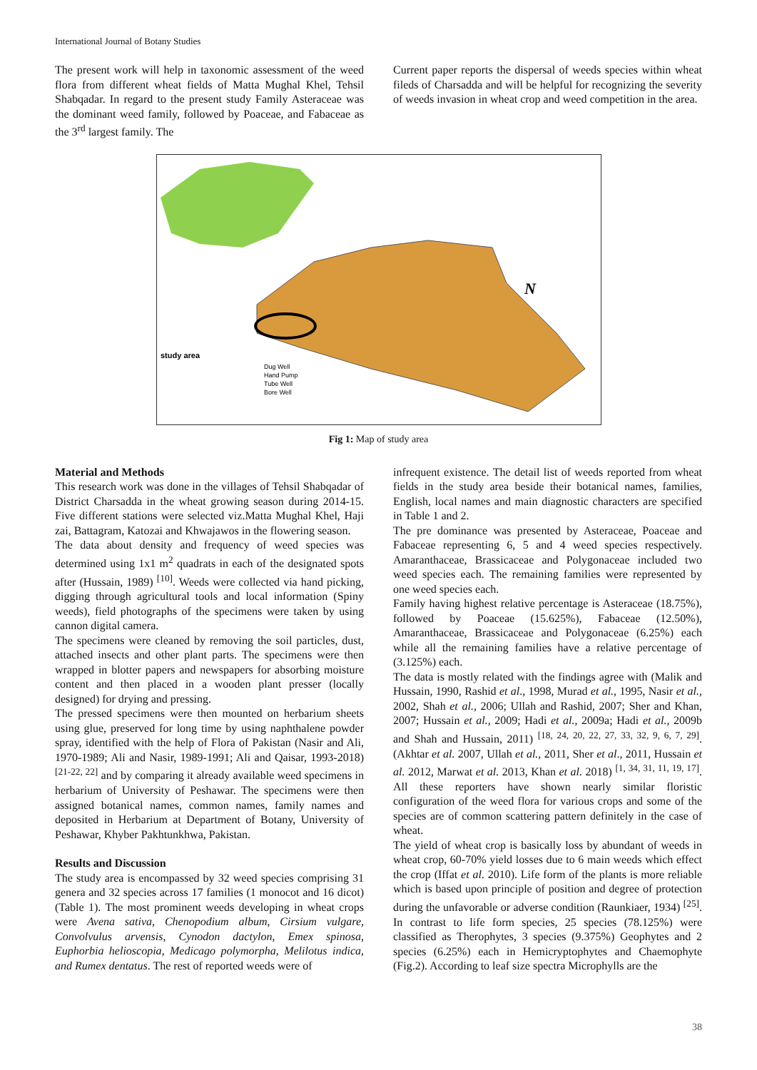International Journal of Botany Studies
The present work will help in taxonomic assessment of the weed flora from different wheat fields of Matta Mughal Khel, Tehsil Shabqadar. In regard to the present study Family Asteraceae was the dominant weed family, followed by Poaceae, and Fabaceae as the 3<sup>rd</sup> largest family. The
Current paper reports the dispersal of weeds species within wheat fileds of Charsadda and will be helpful for recognizing the severity of weeds invasion in wheat crop and weed competition in the area.
study area
Dug Well
Hand Pump
Tube Well
Bore Well
N
Fig 1: Map of study area
Material and Methods
This research work was done in the villages of Tehsil Shabqadar of District Charsadda in the wheat growing season during 2014-15. Five different stations were selected viz.Matta Mughal Khel, Haji zai, Battagram, Katozai and Khwajawos in the flowering season.
The data about density and frequency of weed species was determined using 1x1 m<sup>2</sup> quadrats in each of the designated spots after (Hussain, 1989) <sup>[10]</sup>. Weeds were collected via hand picking, digging through agricultural tools and local information (Spiny weeds), field photographs of the specimens were taken by using cannon digital camera.
The specimens were cleaned by removing the soil particles, dust, attached insects and other plant parts. The specimens were then wrapped in blotter papers and newspapers for absorbing moisture content and then placed in a wooden plant presser (locally designed) for drying and pressing.
The pressed specimens were then mounted on herbarium sheets using glue, preserved for long time by using naphthalene powder spray, identified with the help of Flora of Pakistan (Nasir and Ali, 1970-1989; Ali and Nasir, 1989-1991; Ali and Qaisar, 1993-2018) <sup>[21-22, 22]</sup> and by comparing it already available weed specimens in herbarium of University of Peshawar. The specimens were then assigned botanical names, common names, family names and deposited in Herbarium at Department of Botany, University of Peshawar, Khyber Pakhtunkhwa, Pakistan.
Results and Discussion
The study area is encompassed by 32 weed species comprising 31 genera and 32 species across 17 families (1 monocot and 16 dicot) (Table 1). The most prominent weeds developing in wheat crops were Avena sativa, Chenopodium album, Cirsium vulgare, Convolvulus arvensis, Cynodon dactylon, Emex spinosa, Euphorbia helioscopia, Medicago polymorpha, Melilotus indica, and Rumex dentatus. The rest of reported weeds were of
infrequent existence. The detail list of weeds reported from wheat fields in the study area beside their botanical names, families, English, local names and main diagnostic characters are specified in Table 1 and 2.
The pre dominance was presented by Asteraceae, Poaceae and Fabaceae representing 6, 5 and 4 weed species respectively. Amaranthaceae, Brassicaceae and Polygonaceae included two weed species each. The remaining families were represented by one weed species each.
Family having highest relative percentage is Asteraceae (18.75%), followed by Poaceae (15.625%), Fabaceae (12.50%), Amaranthaceae, Brassicaceae and Polygonaceae (6.25%) each while all the remaining families have a relative percentage of (3.125%) each.
The data is mostly related with the findings agree with (Malik and Hussain, 1990, Rashid et al., 1998, Murad et al., 1995, Nasir et al., 2002, Shah et al., 2006; Ullah and Rashid, 2007; Sher and Khan, 2007; Hussain et al., 2009; Hadi et al., 2009a; Hadi et al., 2009b and Shah and Hussain, 2011) <sup>[18, 24, 20, 22, 27, 33, 32, 9, 6, 7, 29]</sup>. (Akhtar et al. 2007, Ullah et al., 2011, Sher et al., 2011, Hussain et al. 2012, Marwat et al. 2013, Khan et al. 2018) <sup>[1, 34, 31, 11, 19, 17]</sup>. All these reporters have shown nearly similar floristic configuration of the weed flora for various crops and some of the species are of common scattering pattern definitely in the case of wheat.
The yield of wheat crop is basically loss by abundant of weeds in wheat crop, 60-70% yield losses due to 6 main weeds which effect the crop (Iffat et al. 2010). Life form of the plants is more reliable which is based upon principle of position and degree of protection during the unfavorable or adverse condition (Raunkiaer, 1934) <sup>[25]</sup>. In contrast to life form species, 25 species (78.125%) were classified as Therophytes, 3 species (9.375%) Geophytes and 2 species (6.25%) each in Hemicryptophytes and Chaemophyte (Fig.2). According to leaf size spectra Microphylls are the
38